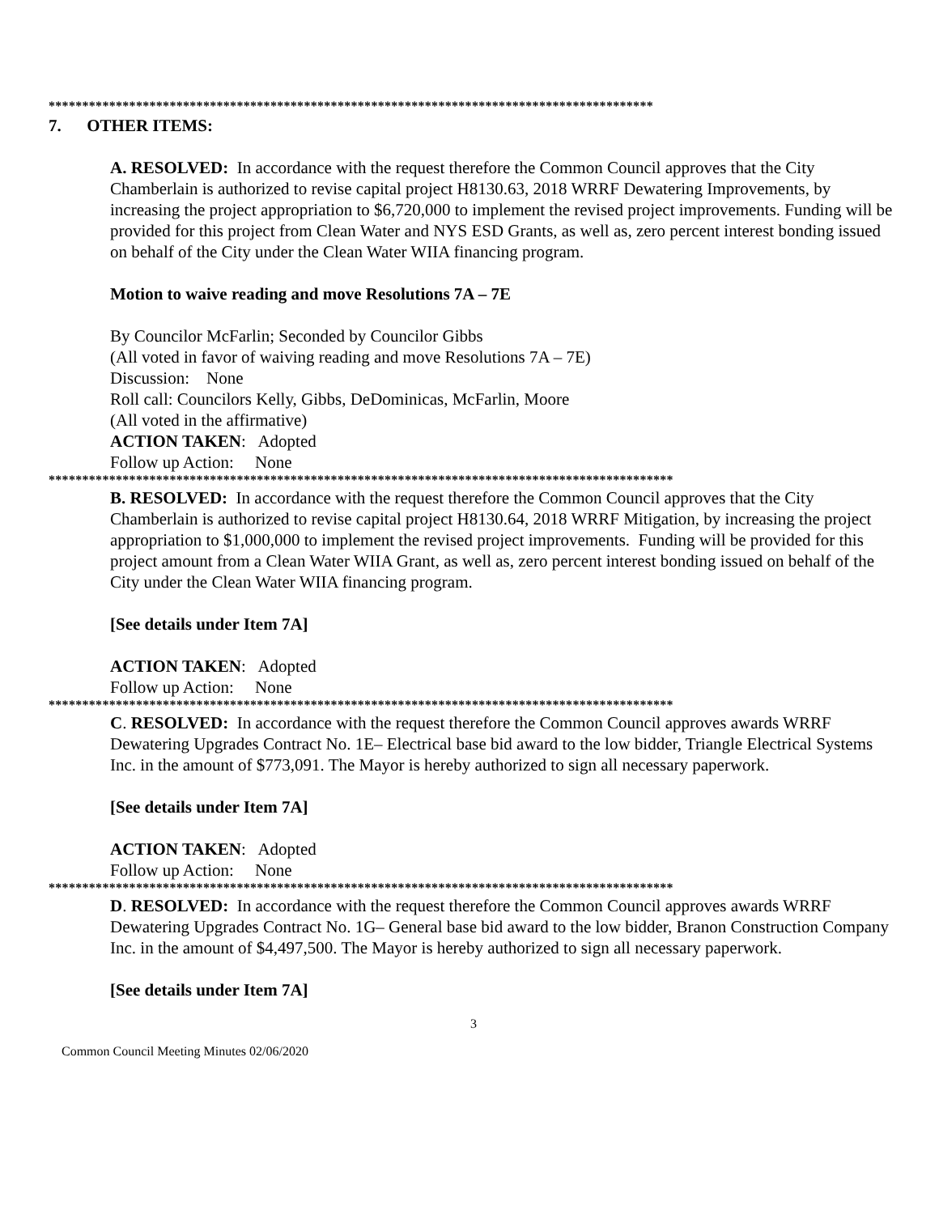******************************************************************************************
7. OTHER ITEMS:
A. RESOLVED: In accordance with the request therefore the Common Council approves that the City Chamberlain is authorized to revise capital project H8130.63, 2018 WRRF Dewatering Improvements, by increasing the project appropriation to $6,720,000 to implement the revised project improvements. Funding will be provided for this project from Clean Water and NYS ESD Grants, as well as, zero percent interest bonding issued on behalf of the City under the Clean Water WIIA financing program.
Motion to waive reading and move Resolutions 7A – 7E
By Councilor McFarlin; Seconded by Councilor Gibbs
(All voted in favor of waiving reading and move Resolutions 7A – 7E)
Discussion: None
Roll call: Councilors Kelly, Gibbs, DeDominicas, McFarlin, Moore
(All voted in the affirmative)
ACTION TAKEN: Adopted
Follow up Action: None
*********************************************************************************************
B. RESOLVED: In accordance with the request therefore the Common Council approves that the City Chamberlain is authorized to revise capital project H8130.64, 2018 WRRF Mitigation, by increasing the project appropriation to $1,000,000 to implement the revised project improvements. Funding will be provided for this project amount from a Clean Water WIIA Grant, as well as, zero percent interest bonding issued on behalf of the City under the Clean Water WIIA financing program.
[See details under Item 7A]
ACTION TAKEN: Adopted
Follow up Action: None
*********************************************************************************************
C. RESOLVED: In accordance with the request therefore the Common Council approves awards WRRF Dewatering Upgrades Contract No. 1E– Electrical base bid award to the low bidder, Triangle Electrical Systems Inc. in the amount of $773,091. The Mayor is hereby authorized to sign all necessary paperwork.
[See details under Item 7A]
ACTION TAKEN: Adopted
Follow up Action: None
*********************************************************************************************
D. RESOLVED: In accordance with the request therefore the Common Council approves awards WRRF Dewatering Upgrades Contract No. 1G– General base bid award to the low bidder, Branon Construction Company Inc. in the amount of $4,497,500. The Mayor is hereby authorized to sign all necessary paperwork.
[See details under Item 7A]
3
Common Council Meeting Minutes 02/06/2020